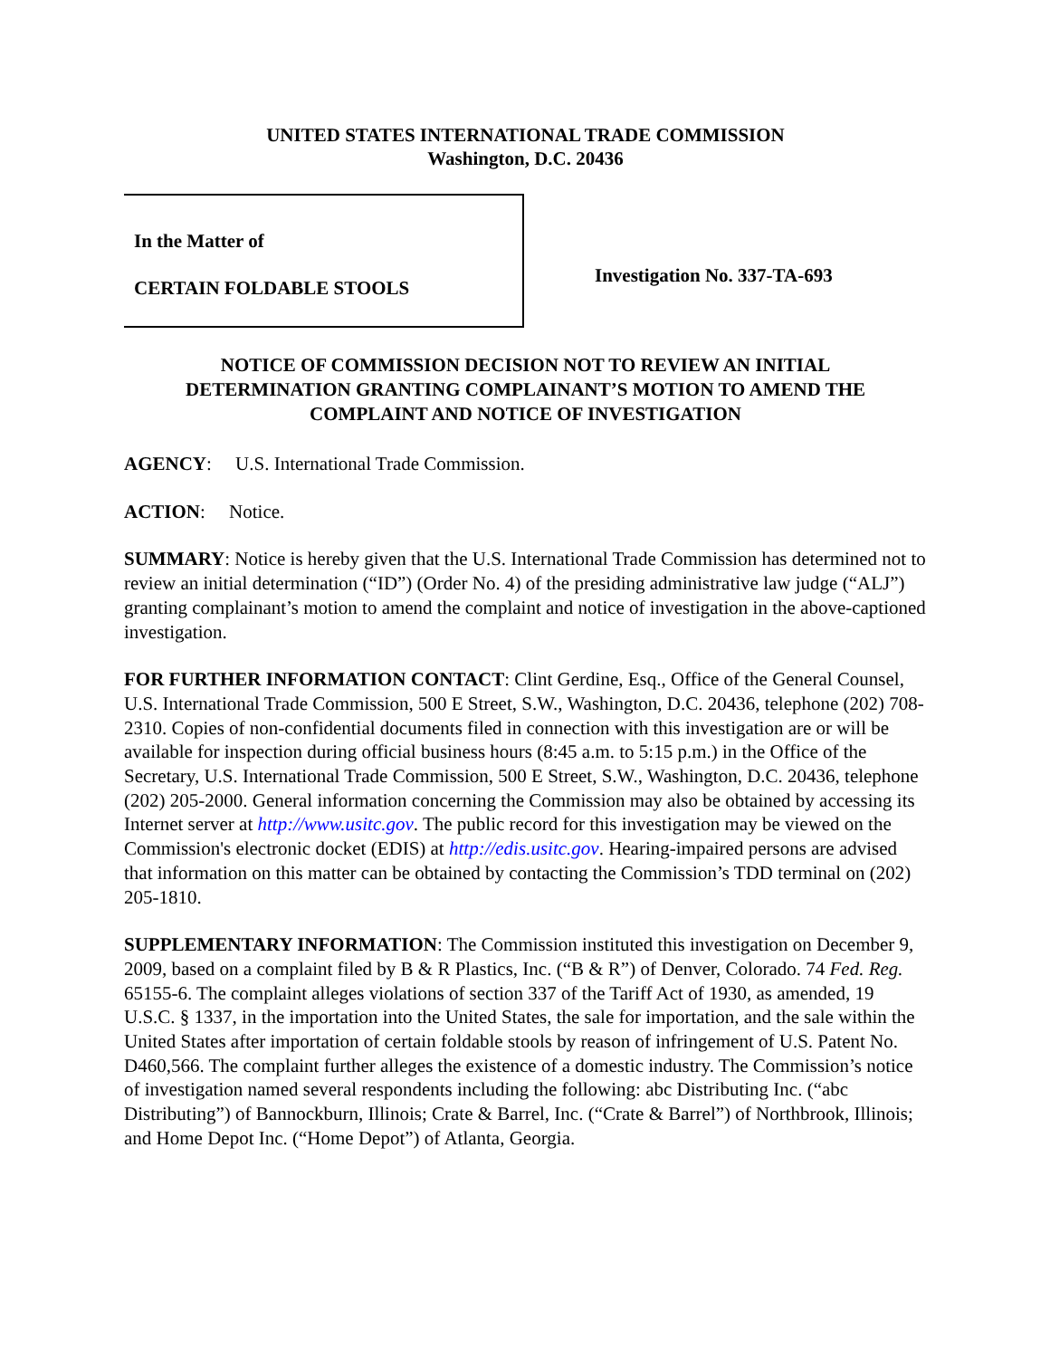UNITED STATES INTERNATIONAL TRADE COMMISSION
Washington, D.C. 20436
In the Matter of
CERTAIN FOLDABLE STOOLS
Investigation No. 337-TA-693
NOTICE OF COMMISSION DECISION NOT TO REVIEW AN INITIAL
DETERMINATION GRANTING COMPLAINANT’S MOTION TO AMEND THE
COMPLAINT AND NOTICE OF INVESTIGATION
AGENCY: U.S. International Trade Commission.
ACTION: Notice.
SUMMARY: Notice is hereby given that the U.S. International Trade Commission has determined not to review an initial determination (“ID”) (Order No. 4) of the presiding administrative law judge (“ALJ”) granting complainant’s motion to amend the complaint and notice of investigation in the above-captioned investigation.
FOR FURTHER INFORMATION CONTACT: Clint Gerdine, Esq., Office of the General Counsel, U.S. International Trade Commission, 500 E Street, S.W., Washington, D.C. 20436, telephone (202) 708-2310. Copies of non-confidential documents filed in connection with this investigation are or will be available for inspection during official business hours (8:45 a.m. to 5:15 p.m.) in the Office of the Secretary, U.S. International Trade Commission, 500 E Street, S.W., Washington, D.C. 20436, telephone (202) 205-2000. General information concerning the Commission may also be obtained by accessing its Internet server at http://www.usitc.gov. The public record for this investigation may be viewed on the Commission's electronic docket (EDIS) at http://edis.usitc.gov. Hearing-impaired persons are advised that information on this matter can be obtained by contacting the Commission’s TDD terminal on (202) 205-1810.
SUPPLEMENTARY INFORMATION: The Commission instituted this investigation on December 9, 2009, based on a complaint filed by B & R Plastics, Inc. (“B & R”) of Denver, Colorado. 74 Fed. Reg. 65155-6. The complaint alleges violations of section 337 of the Tariff Act of 1930, as amended, 19 U.S.C. § 1337, in the importation into the United States, the sale for importation, and the sale within the United States after importation of certain foldable stools by reason of infringement of U.S. Patent No. D460,566. The complaint further alleges the existence of a domestic industry. The Commission’s notice of investigation named several respondents including the following: abc Distributing Inc. (“abc Distributing”) of Bannockburn, Illinois; Crate & Barrel, Inc. (“Crate & Barrel”) of Northbrook, Illinois; and Home Depot Inc. (“Home Depot”) of Atlanta, Georgia.